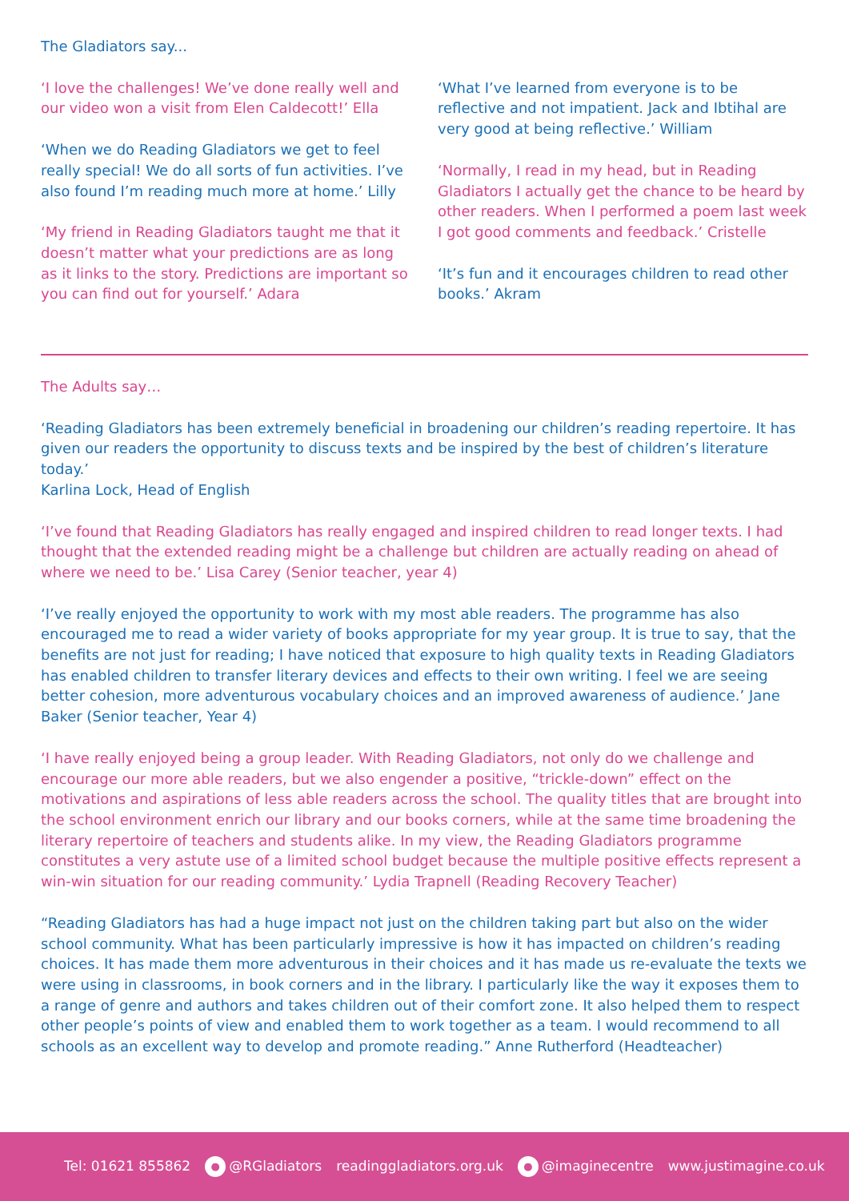The Gladiators say...
‘I love the challenges! We’ve done really well and our video won a visit from Elen Caldecott!’ Ella
‘When we do Reading Gladiators we get to feel really special! We do all sorts of fun activities. I’ve also found I’m reading much more at home.’ Lilly
‘My friend in Reading Gladiators taught me that it doesn’t matter what your predictions are as long as it links to the story. Predictions are important so you can find out for yourself.’ Adara
‘What I’ve learned from everyone is to be reflective and not impatient. Jack and Ibtihal are very good at being reflective.’ William
‘Normally, I read in my head, but in Reading Gladiators I actually get the chance to be heard by other readers. When I performed a poem last week I got good comments and feedback.’ Cristelle
‘It’s fun and it encourages children to read other books.’ Akram
The Adults say…
‘Reading Gladiators has been extremely beneficial in broadening our children’s reading repertoire. It has given our readers the opportunity to discuss texts and be inspired by the best of children’s literature today.’
Karlina Lock, Head of English
‘I’ve found that Reading Gladiators has really engaged and inspired children to read longer texts. I had thought that the extended reading might be a challenge but children are actually reading on ahead of where we need to be.’ Lisa Carey (Senior teacher, year 4)
‘I’ve really enjoyed the opportunity to work with my most able readers. The programme has also encouraged me to read a wider variety of books appropriate for my year group. It is true to say, that the benefits are not just for reading; I have noticed that exposure to high quality texts in Reading Gladiators has enabled children to transfer literary devices and effects to their own writing. I feel we are seeing better cohesion, more adventurous vocabulary choices and an improved awareness of audience.’ Jane Baker (Senior teacher, Year 4)
‘I have really enjoyed being a group leader. With Reading Gladiators, not only do we challenge and encourage our more able readers, but we also engender a positive, “trickle-down” effect on the motivations and aspirations of less able readers across the school. The quality titles that are brought into the school environment enrich our library and our books corners, while at the same time broadening the literary repertoire of teachers and students alike. In my view, the Reading Gladiators programme constitutes a very astute use of a limited school budget because the multiple positive effects represent a win-win situation for our reading community.’ Lydia Trapnell (Reading Recovery Teacher)
“Reading Gladiators has had a huge impact not just on the children taking part but also on the wider school community. What has been particularly impressive is how it has impacted on children’s reading choices. It has made them more adventurous in their choices and it has made us re-evaluate the texts we were using in classrooms, in book corners and in the library. I particularly like the way it exposes them to a range of genre and authors and takes children out of their comfort zone. It also helped them to respect other people’s points of view and enabled them to work together as a team. I would recommend to all schools as an excellent way to develop and promote reading.” Anne Rutherford (Headteacher)
Tel: 01621 855862 ● @RGladiators readinggladiators.org.uk ● @imaginecentre www.justimagine.co.uk